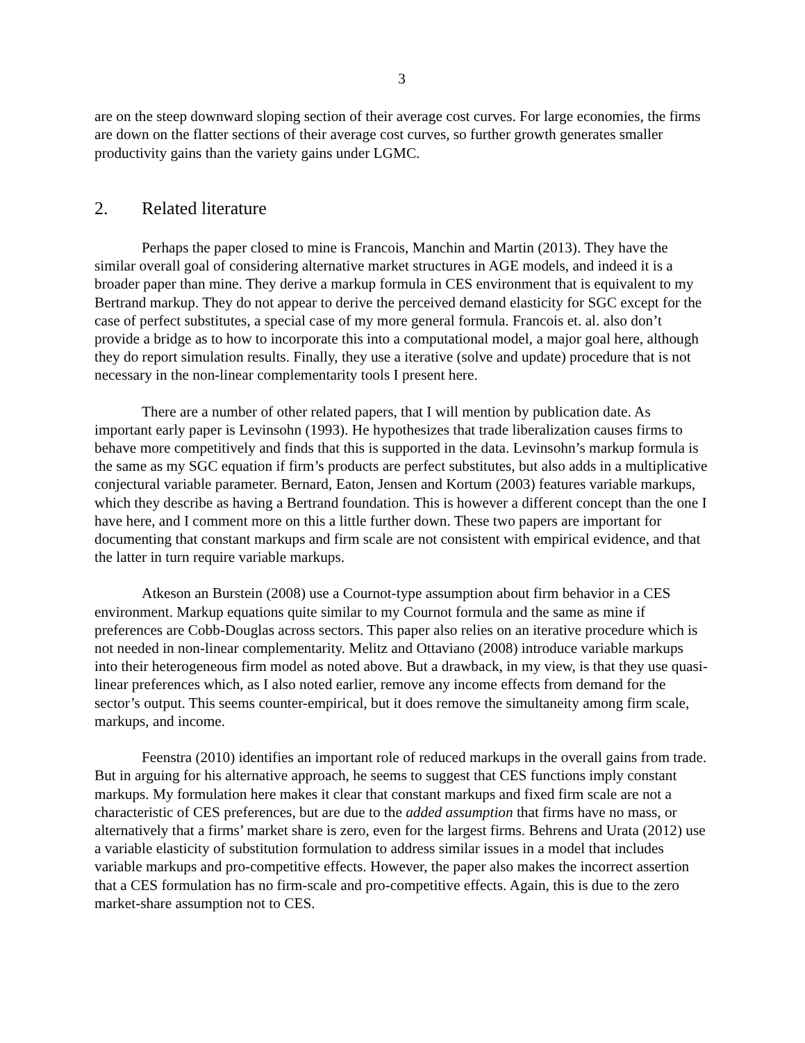3
are on the steep downward sloping section of their average cost curves. For large economies, the firms are down on the flatter sections of their average cost curves, so further growth generates smaller productivity gains than the variety gains under LGMC.
2. Related literature
Perhaps the paper closed to mine is Francois, Manchin and Martin (2013). They have the similar overall goal of considering alternative market structures in AGE models, and indeed it is a broader paper than mine. They derive a markup formula in CES environment that is equivalent to my Bertrand markup. They do not appear to derive the perceived demand elasticity for SGC except for the case of perfect substitutes, a special case of my more general formula. Francois et. al. also don’t provide a bridge as to how to incorporate this into a computational model, a major goal here, although they do report simulation results. Finally, they use a iterative (solve and update) procedure that is not necessary in the non-linear complementarity tools I present here.
There are a number of other related papers, that I will mention by publication date. As important early paper is Levinsohn (1993). He hypothesizes that trade liberalization causes firms to behave more competitively and finds that this is supported in the data. Levinsohn’s markup formula is the same as my SGC equation if firm’s products are perfect substitutes, but also adds in a multiplicative conjectural variable parameter. Bernard, Eaton, Jensen and Kortum (2003) features variable markups, which they describe as having a Bertrand foundation. This is however a different concept than the one I have here, and I comment more on this a little further down. These two papers are important for documenting that constant markups and firm scale are not consistent with empirical evidence, and that the latter in turn require variable markups.
Atkeson an Burstein (2008) use a Cournot-type assumption about firm behavior in a CES environment. Markup equations quite similar to my Cournot formula and the same as mine if preferences are Cobb-Douglas across sectors. This paper also relies on an iterative procedure which is not needed in non-linear complementarity. Melitz and Ottaviano (2008) introduce variable markups into their heterogeneous firm model as noted above. But a drawback, in my view, is that they use quasi-linear preferences which, as I also noted earlier, remove any income effects from demand for the sector’s output. This seems counter-empirical, but it does remove the simultaneity among firm scale, markups, and income.
Feenstra (2010) identifies an important role of reduced markups in the overall gains from trade. But in arguing for his alternative approach, he seems to suggest that CES functions imply constant markups. My formulation here makes it clear that constant markups and fixed firm scale are not a characteristic of CES preferences, but are due to the added assumption that firms have no mass, or alternatively that a firms’ market share is zero, even for the largest firms. Behrens and Urata (2012) use a variable elasticity of substitution formulation to address similar issues in a model that includes variable markups and pro-competitive effects. However, the paper also makes the incorrect assertion that a CES formulation has no firm-scale and pro-competitive effects. Again, this is due to the zero market-share assumption not to CES.